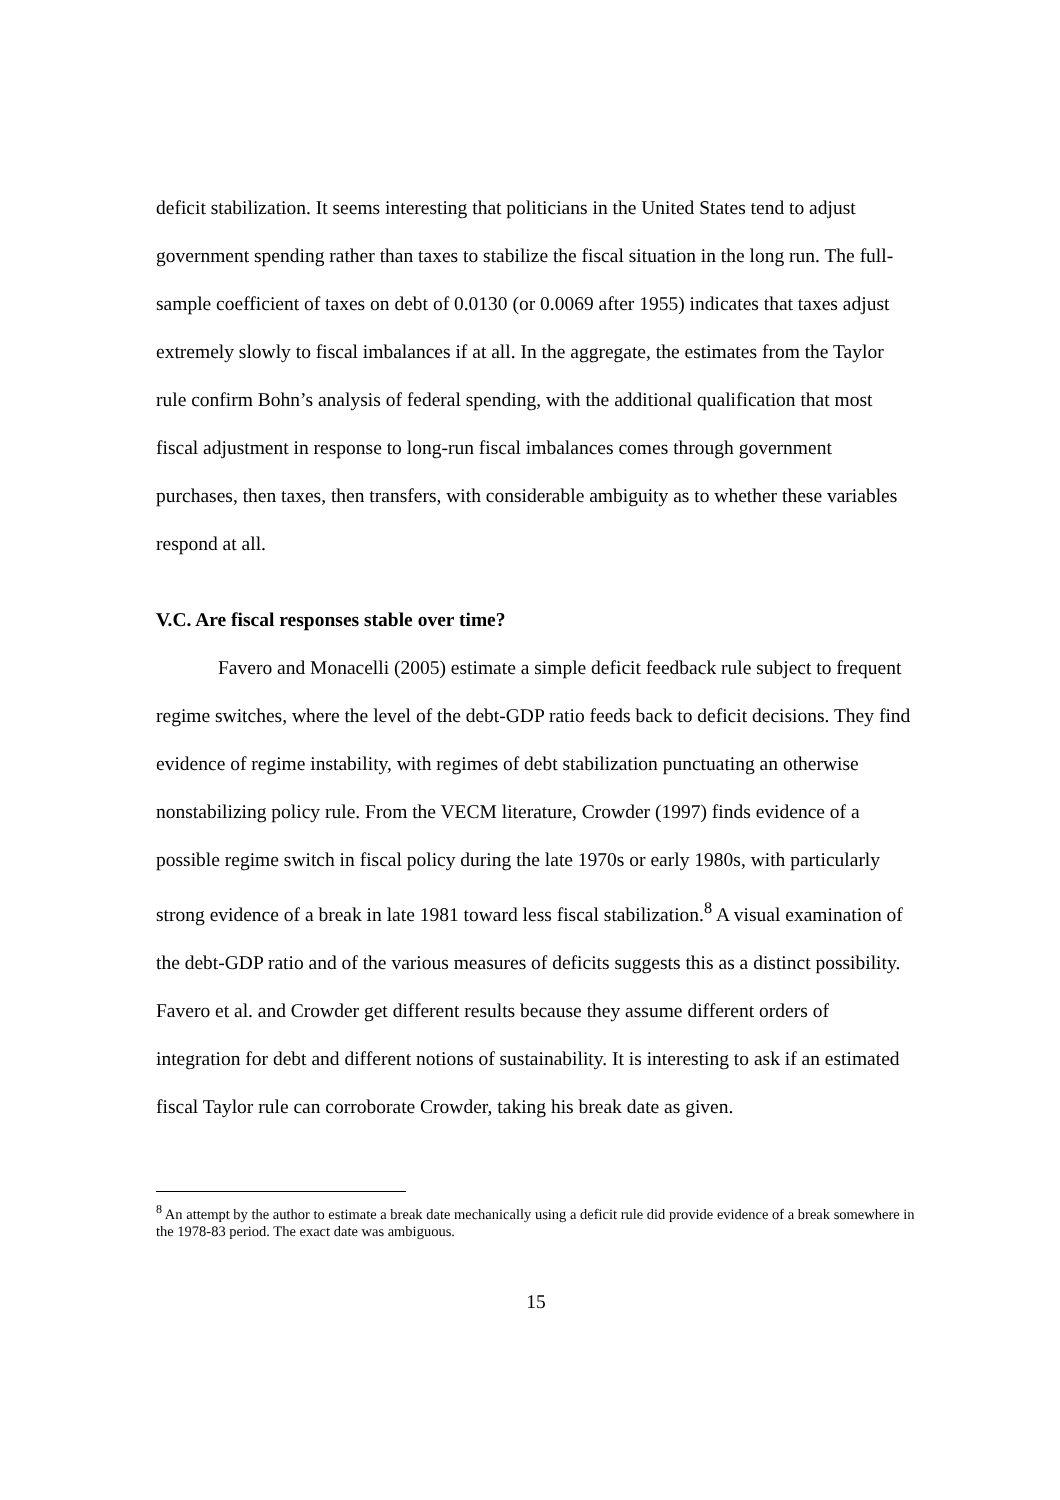deficit stabilization. It seems interesting that politicians in the United States tend to adjust government spending rather than taxes to stabilize the fiscal situation in the long run. The full-sample coefficient of taxes on debt of 0.0130 (or 0.0069 after 1955) indicates that taxes adjust extremely slowly to fiscal imbalances if at all. In the aggregate, the estimates from the Taylor rule confirm Bohn’s analysis of federal spending, with the additional qualification that most fiscal adjustment in response to long-run fiscal imbalances comes through government purchases, then taxes, then transfers, with considerable ambiguity as to whether these variables respond at all.
V.C. Are fiscal responses stable over time?
Favero and Monacelli (2005) estimate a simple deficit feedback rule subject to frequent regime switches, where the level of the debt-GDP ratio feeds back to deficit decisions. They find evidence of regime instability, with regimes of debt stabilization punctuating an otherwise nonstabilizing policy rule. From the VECM literature, Crowder (1997) finds evidence of a possible regime switch in fiscal policy during the late 1970s or early 1980s, with particularly strong evidence of a break in late 1981 toward less fiscal stabilization.<sup>8</sup> A visual examination of the debt-GDP ratio and of the various measures of deficits suggests this as a distinct possibility. Favero et al. and Crowder get different results because they assume different orders of integration for debt and different notions of sustainability. It is interesting to ask if an estimated fiscal Taylor rule can corroborate Crowder, taking his break date as given.
<sup>8</sup> An attempt by the author to estimate a break date mechanically using a deficit rule did provide evidence of a break somewhere in the 1978-83 period. The exact date was ambiguous.
15